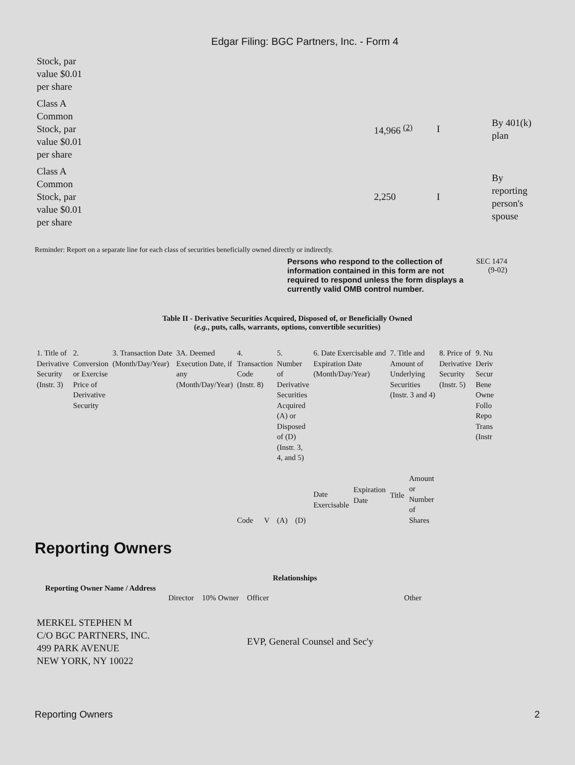Edgar Filing: BGC Partners, Inc. - Form 4
| Stock, par value $0.01 per share | | | | |
| Class A Common Stock, par value $0.01 per share | | 14,966 <sup>(2)</sup> | I | By 401(k) plan |
| Class A Common Stock, par value $0.01 per share | | 2,250 | I | By reporting person's spouse |
Reminder: Report on a separate line for each class of securities beneficially owned directly or indirectly.
Persons who respond to the collection of information contained in this form are not required to respond unless the form displays a currently valid OMB control number.
SEC 1474
(9-02)
Table II - Derivative Securities Acquired, Disposed of, or Beneficially Owned
(e.g., puts, calls, warrants, options, convertible securities)
| 1. Title of Derivative Security (Instr. 3) | 2. Conversion or Exercise Price of Derivative Security | 3. Transaction Date (Month/Day/Year) | 3A. Deemed Execution Date, if any (Month/Day/Year) | 4. Transaction Code (Instr. 8) | | 5. Number of Derivative Securities Acquired (A) or Disposed of (D) (Instr. 3, 4, and 5) | | 6. Date Exercisable and Expiration Date (Month/Day/Year) | | 7. Title and Amount of Underlying Securities (Instr. 3 and 4) | | 8. Price of Derivative Security (Instr. 5) | 9. Nu Deriv Secur Bene Owne Follo Repo Trans (Instr |
| | | | | Code | V | (A) | (D) | Date Exercisable | Expiration Date | Title | Amount or Number of Shares | | |
Reporting Owners
| Reporting Owner Name / Address | Relationships | | | |
| --- | --- | --- | --- | --- |
| | Director | 10% Owner | Officer | Other |
| MERKEL STEPHEN M C/O BGC PARTNERS, INC. 499 PARK AVENUE NEW YORK, NY 10022 | | | EVP, General Counsel and Sec'y | |
Reporting Owners 2